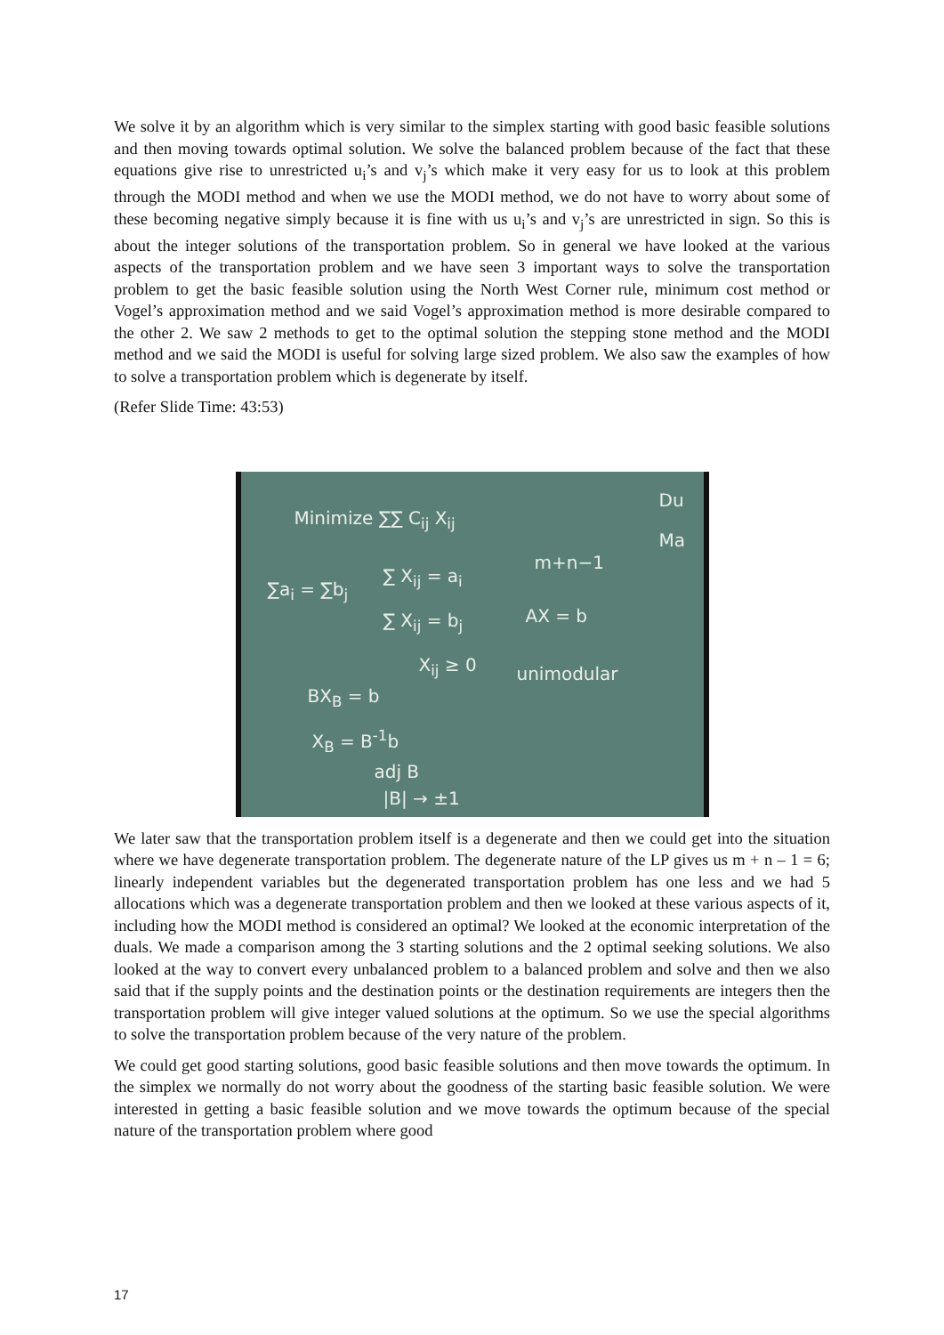We solve it by an algorithm which is very similar to the simplex starting with good basic feasible solutions and then moving towards optimal solution. We solve the balanced problem because of the fact that these equations give rise to unrestricted u<sub>i</sub>’s and v<sub>j</sub>’s which make it very easy for us to look at this problem through the MODI method and when we use the MODI method, we do not have to worry about some of these becoming negative simply because it is fine with us u<sub>i</sub>’s and v<sub>j</sub>’s are unrestricted in sign. So this is about the integer solutions of the transportation problem. So in general we have looked at the various aspects of the transportation problem and we have seen 3 important ways to solve the transportation problem to get the basic feasible solution using the North West Corner rule, minimum cost method or Vogel’s approximation method and we said Vogel’s approximation method is more desirable compared to the other 2. We saw 2 methods to get to the optimal solution the stepping stone method and the MODI method and we said the MODI is useful for solving large sized problem. We also saw the examples of how to solve a transportation problem which is degenerate by itself.
(Refer Slide Time: 43:53)
Minimize ∑∑ C<sub>ij</sub> X<sub>ij</sub>
∑a<sub>i</sub> = ∑b<sub>j</sub>
∑ X<sub>ij</sub> = a<sub>i</sub>
∑ X<sub>ij</sub> = b<sub>j</sub>
X<sub>ij</sub> ≥ 0
m+n−1
AX = b
unimodular
BX<sub>B</sub> = b
X<sub>B</sub> = B<sup>-1</sup>b
adj B
|B| → ±1
Du
Ma
We later saw that the transportation problem itself is a degenerate and then we could get into the situation where we have degenerate transportation problem. The degenerate nature of the LP gives us m + n – 1 = 6; linearly independent variables but the degenerated transportation problem has one less and we had 5 allocations which was a degenerate transportation problem and then we looked at these various aspects of it, including how the MODI method is considered an optimal? We looked at the economic interpretation of the duals. We made a comparison among the 3 starting solutions and the 2 optimal seeking solutions. We also looked at the way to convert every unbalanced problem to a balanced problem and solve and then we also said that if the supply points and the destination points or the destination requirements are integers then the transportation problem will give integer valued solutions at the optimum. So we use the special algorithms to solve the transportation problem because of the very nature of the problem.
We could get good starting solutions, good basic feasible solutions and then move towards the optimum. In the simplex we normally do not worry about the goodness of the starting basic feasible solution. We were interested in getting a basic feasible solution and we move towards the optimum because of the special nature of the transportation problem where good
17